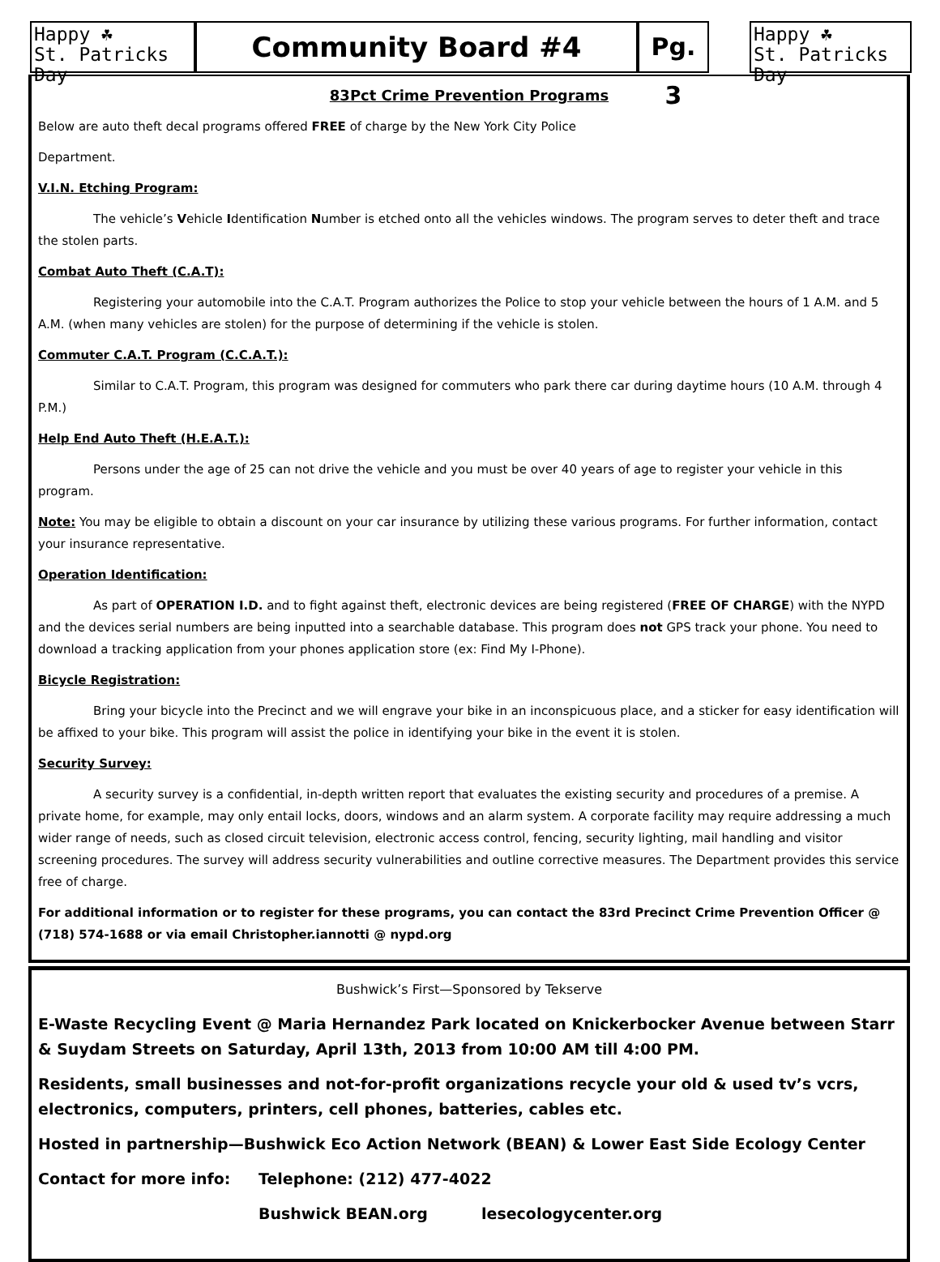Happy ☘
St. Patricks Day
Community Board #4
Pg. 3
Happy ☘
St. Patricks Day
83Pct Crime Prevention Programs
Below are auto theft decal programs offered FREE of charge by the New York City Police
Department.
V.I.N. Etching Program:
The vehicle’s Vehicle Identification Number is etched onto all the vehicles windows. The program serves to deter theft and trace the stolen parts.
Combat Auto Theft (C.A.T):
Registering your automobile into the C.A.T. Program authorizes the Police to stop your vehicle between the hours of 1 A.M. and 5 A.M. (when many vehicles are stolen) for the purpose of determining if the vehicle is stolen.
Commuter C.A.T. Program (C.C.A.T.):
Similar to C.A.T. Program, this program was designed for commuters who park there car during daytime hours (10 A.M. through 4 P.M.)
Help End Auto Theft (H.E.A.T.):
Persons under the age of 25 can not drive the vehicle and you must be over 40 years of age to register your vehicle in this program.
Note: You may be eligible to obtain a discount on your car insurance by utilizing these various programs. For further information, contact your insurance representative.
Operation Identification:
As part of OPERATION I.D. and to fight against theft, electronic devices are being registered (FREE OF CHARGE) with the NYPD and the devices serial numbers are being inputted into a searchable database. This program does not GPS track your phone. You need to download a tracking application from your phones application store (ex: Find My I-Phone).
Bicycle Registration:
Bring your bicycle into the Precinct and we will engrave your bike in an inconspicuous place, and a sticker for easy identification will be affixed to your bike. This program will assist the police in identifying your bike in the event it is stolen.
Security Survey:
A security survey is a confidential, in-depth written report that evaluates the existing security and procedures of a premise. A private home, for example, may only entail locks, doors, windows and an alarm system. A corporate facility may require addressing a much wider range of needs, such as closed circuit television, electronic access control, fencing, security lighting, mail handling and visitor screening procedures. The survey will address security vulnerabilities and outline corrective measures. The Department provides this service free of charge.
For additional information or to register for these programs, you can contact the 83rd Precinct Crime Prevention Officer @ (718) 574-1688 or via email Christopher.iannotti @ nypd.org
Bushwick’s First—Sponsored by Tekserve
E-Waste Recycling Event @ Maria Hernandez Park located on Knickerbocker Avenue between Starr & Suydam Streets on Saturday, April 13th, 2013 from 10:00 AM till 4:00 PM.
Residents, small businesses and not-for-profit organizations recycle your old & used tv’s vcrs, electronics, computers, printers, cell phones, batteries, cables etc.
Hosted in partnership—Bushwick Eco Action Network (BEAN) & Lower East Side Ecology Center
Contact for more info: Telephone: (212) 477-4022
Bushwick BEAN.org lesecologycenter.org